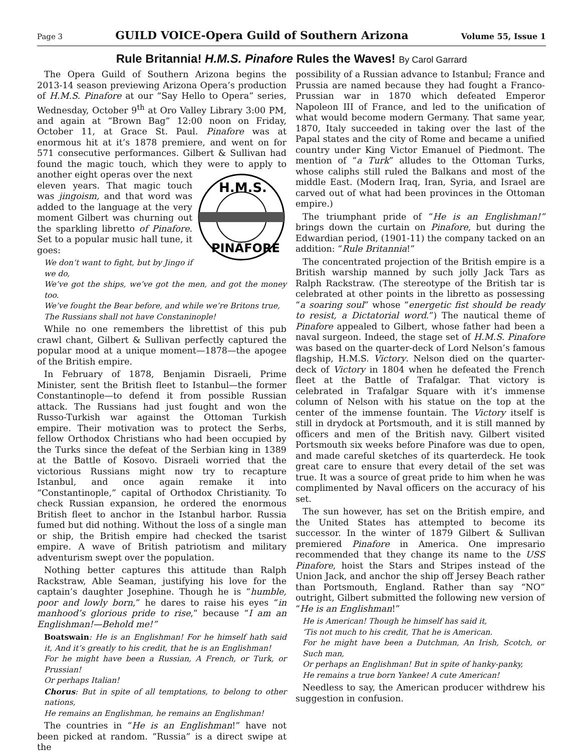Page 3 GUILD VOICE-Opera Guild of Southern Arizona Volume 55, Issue 1
Rule Britannia! H.M.S. Pinafore Rules the Waves! By Carol Garrard
The Opera Guild of Southern Arizona begins the 2013-14 season previewing Arizona Opera’s production of H.M.S. Pinafore at our “Say Hello to Opera” series, Wednesday, October 9<sup>th</sup> at Oro Valley Library 3:00 PM, and again at “Brown Bag” 12:00 noon on Friday, October 11, at Grace St. Paul. Pinafore was at enormous hit at it’s 1878 premiere, and went on for 571 consecutive performances. Gilbert & Sullivan had found the magic touch, which they were to
H.M.S.
PINAFORE
apply to another eight operas over the next eleven years. That magic touch was jingoism, and that word was added to the language at the very moment Gilbert was churning out the sparkling libretto of Pinafore. Set to a popular music hall tune, it goes:
We don’t want to fight, but by Jingo if we do,
We’ve got the ships, we’ve got the men, and got the money too.
We’ve fought the Bear before, and while we’re Britons true,
The Russians shall not have Constaninople!
While no one remembers the librettist of this pub crawl chant, Gilbert & Sullivan perfectly captured the popular mood at a unique moment—1878—the apogee of the British empire.
In February of 1878, Benjamin Disraeli, Prime Minister, sent the British fleet to Istanbul—the former Constantinople—to defend it from possible Russian attack. The Russians had just fought and won the Russo-Turkish war against the Ottoman Turkish empire. Their motivation was to protect the Serbs, fellow Orthodox Christians who had been occupied by the Turks since the defeat of the Serbian king in 1389 at the Battle of Kosovo. Disraeli worried that the victorious Russians might now try to recapture Istanbul, and once again remake it into “Constantinople,” capital of Orthodox Christianity. To check Russian expansion, he ordered the enormous British fleet to anchor in the Istanbul harbor. Russia fumed but did nothing. Without the loss of a single man or ship, the British empire had checked the tsarist empire. A wave of British patriotism and military adventurism swept over the population.
Nothing better captures this attitude than Ralph Rackstraw, Able Seaman, justifying his love for the captain’s daughter Josephine. Though he is “humble, poor and lowly born,” he dares to raise his eyes “in manhood’s glorious pride to rise,” because “I am an Englishman!—Behold me!”
Boatswain: He is an Englishman! For he himself hath said it, And it’s greatly to his credit, that he is an Englishman!
For he might have been a Russian, A French, or Turk, or Prussian!
Or perhaps Italian!
Chorus: But in spite of all temptations, to belong to other nations,
He remains an Englishman, he remains an Englishman!
The countries in “He is an Englishman!” have not been picked at random. “Russia” is a direct swipe at the
possibility of a Russian advance to Istanbul; France and Prussia are named because they had fought a Franco-Prussian war in 1870 which defeated Emperor Napoleon III of France, and led to the unification of what would become modern Germany. That same year, 1870, Italy succeeded in taking over the last of the Papal states and the city of Rome and became a unified country under King Victor Emanuel of Piedmont. The mention of “a Turk” alludes to the Ottoman Turks, whose caliphs still ruled the Balkans and most of the middle East. (Modern Iraq, Iran, Syria, and Israel are carved out of what had been provinces in the Ottoman empire.)
The triumphant pride of “He is an Englishman!” brings down the curtain on Pinafore, but during the Edwardian period, (1901-11) the company tacked on an addition: “Rule Britannia!”
The concentrated projection of the British empire is a British warship manned by such jolly Jack Tars as Ralph Rackstraw. (The stereotype of the British tar is celebrated at other points in the libretto as possessing “a soaring soul” whose “energetic fist should be ready to resist, a Dictatorial word.”) The nautical theme of Pinafore appealed to Gilbert, whose father had been a naval surgeon. Indeed, the stage set of H.M.S. Pinafore was based on the quarter-deck of Lord Nelson’s famous flagship, H.M.S. Victory. Nelson died on the quarter-deck of Victory in 1804 when he defeated the French fleet at the Battle of Trafalgar. That victory is celebrated in Trafalgar Square with it’s immense column of Nelson with his statue on the top at the center of the immense fountain. The Victory itself is still in drydock at Portsmouth, and it is still manned by officers and men of the British navy. Gilbert visited Portsmouth six weeks before Pinafore was due to open, and made careful sketches of its quarterdeck. He took great care to ensure that every detail of the set was true. It was a source of great pride to him when he was complimented by Naval officers on the accuracy of his set.
The sun however, has set on the British empire, and the United States has attempted to become its successor. In the winter of 1879 Gilbert & Sullivan premiered Pinafore in America. One impresario recommended that they change its name to the USS Pinafore, hoist the Stars and Stripes instead of the Union Jack, and anchor the ship off Jersey Beach rather than Portsmouth, England. Rather than say “NO” outright, Gilbert submitted the following new version of “He is an Englishman!”
He is American! Though he himself has said it,
‘Tis not much to his credit, That he is American.
For he might have been a Dutchman, An Irish, Scotch, or Such man,
Or perhaps an Englishman! But in spite of hanky-panky,
He remains a true born Yankee! A cute American!
Needless to say, the American producer withdrew his suggestion in confusion.